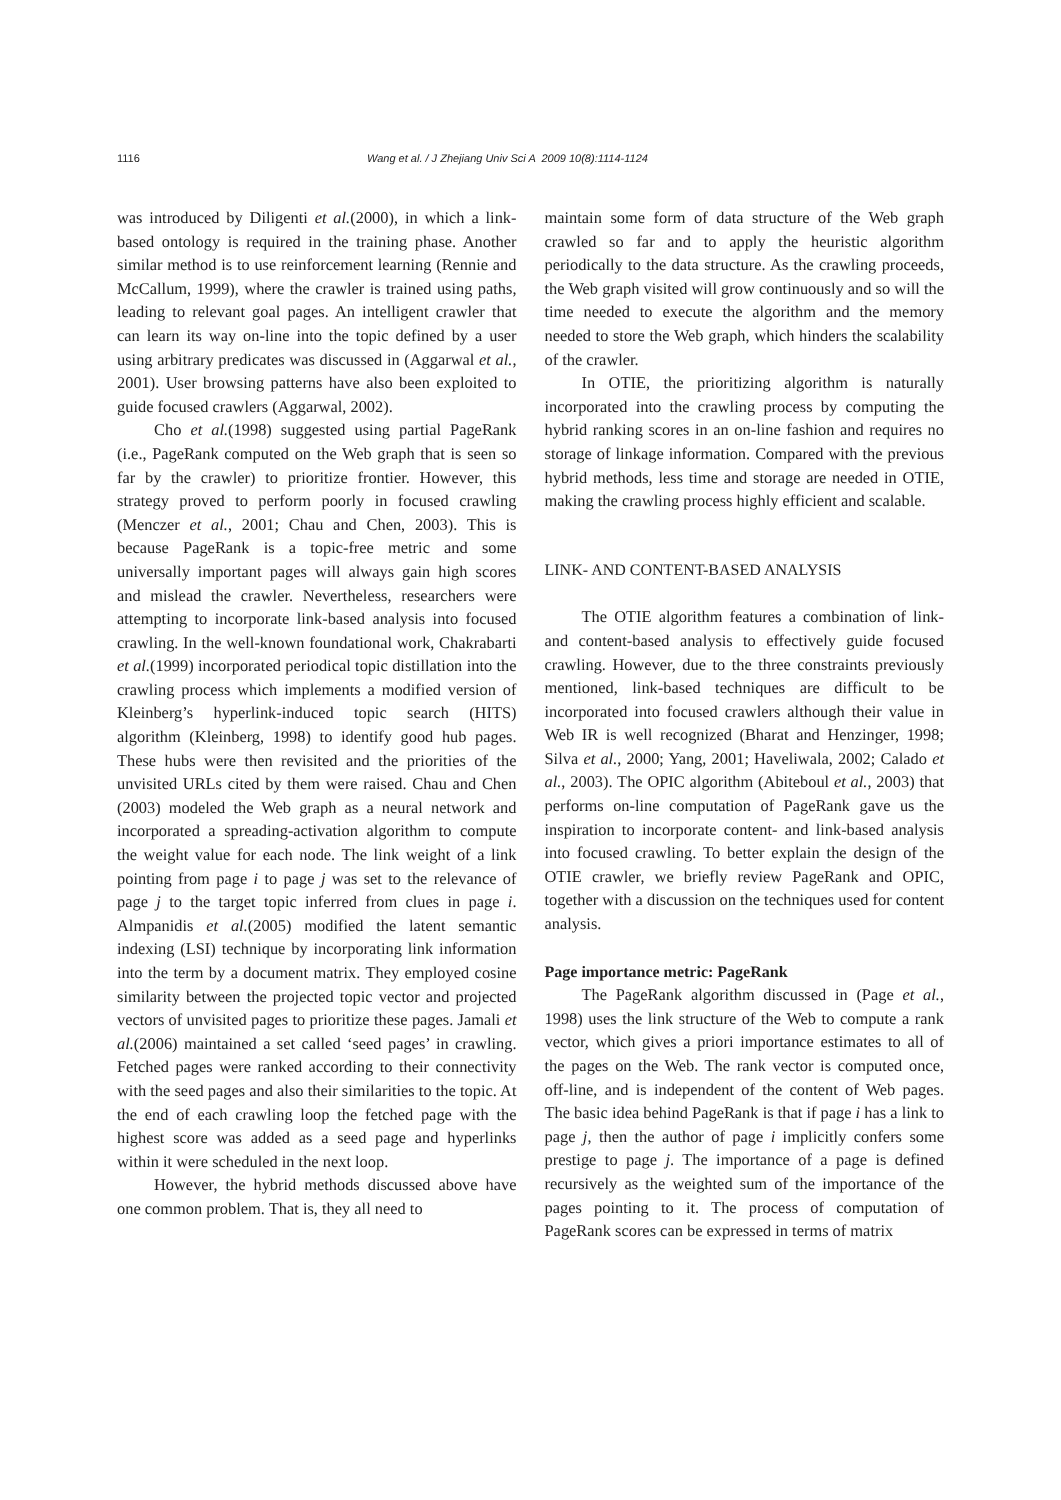1116 Wang et al. / J Zhejiang Univ Sci A 2009 10(8):1114-1124
was introduced by Diligenti et al.(2000), in which a link-based ontology is required in the training phase. Another similar method is to use reinforcement learning (Rennie and McCallum, 1999), where the crawler is trained using paths, leading to relevant goal pages. An intelligent crawler that can learn its way on-line into the topic defined by a user using arbitrary predicates was discussed in (Aggarwal et al., 2001). User browsing patterns have also been exploited to guide focused crawlers (Aggarwal, 2002).
Cho et al.(1998) suggested using partial PageRank (i.e., PageRank computed on the Web graph that is seen so far by the crawler) to prioritize frontier. However, this strategy proved to perform poorly in focused crawling (Menczer et al., 2001; Chau and Chen, 2003). This is because PageRank is a topic-free metric and some universally important pages will always gain high scores and mislead the crawler. Nevertheless, researchers were attempting to incorporate link-based analysis into focused crawling. In the well-known foundational work, Chakrabarti et al.(1999) incorporated periodical topic distillation into the crawling process which implements a modified version of Kleinberg’s hyperlink-induced topic search (HITS) algorithm (Kleinberg, 1998) to identify good hub pages. These hubs were then revisited and the priorities of the unvisited URLs cited by them were raised. Chau and Chen (2003) modeled the Web graph as a neural network and incorporated a spreading-activation algorithm to compute the weight value for each node. The link weight of a link pointing from page i to page j was set to the relevance of page j to the target topic inferred from clues in page i. Almpanidis et al.(2005) modified the latent semantic indexing (LSI) technique by incorporating link information into the term by a document matrix. They employed cosine similarity between the projected topic vector and projected vectors of unvisited pages to prioritize these pages. Jamali et al.(2006) maintained a set called ‘seed pages’ in crawling. Fetched pages were ranked according to their connectivity with the seed pages and also their similarities to the topic. At the end of each crawling loop the fetched page with the highest score was added as a seed page and hyperlinks within it were scheduled in the next loop.
However, the hybrid methods discussed above have one common problem. That is, they all need to
maintain some form of data structure of the Web graph crawled so far and to apply the heuristic algorithm periodically to the data structure. As the crawling proceeds, the Web graph visited will grow continuously and so will the time needed to execute the algorithm and the memory needed to store the Web graph, which hinders the scalability of the crawler.
In OTIE, the prioritizing algorithm is naturally incorporated into the crawling process by computing the hybrid ranking scores in an on-line fashion and requires no storage of linkage information. Compared with the previous hybrid methods, less time and storage are needed in OTIE, making the crawling process highly efficient and scalable.
LINK- AND CONTENT-BASED ANALYSIS
The OTIE algorithm features a combination of link- and content-based analysis to effectively guide focused crawling. However, due to the three constraints previously mentioned, link-based techniques are difficult to be incorporated into focused crawlers although their value in Web IR is well recognized (Bharat and Henzinger, 1998; Silva et al., 2000; Yang, 2001; Haveliwala, 2002; Calado et al., 2003). The OPIC algorithm (Abiteboul et al., 2003) that performs on-line computation of PageRank gave us the inspiration to incorporate content- and link-based analysis into focused crawling. To better explain the design of the OTIE crawler, we briefly review PageRank and OPIC, together with a discussion on the techniques used for content analysis.
Page importance metric: PageRank
The PageRank algorithm discussed in (Page et al., 1998) uses the link structure of the Web to compute a rank vector, which gives a priori importance estimates to all of the pages on the Web. The rank vector is computed once, off-line, and is independent of the content of Web pages. The basic idea behind PageRank is that if page i has a link to page j, then the author of page i implicitly confers some prestige to page j. The importance of a page is defined recursively as the weighted sum of the importance of the pages pointing to it. The process of computation of PageRank scores can be expressed in terms of matrix